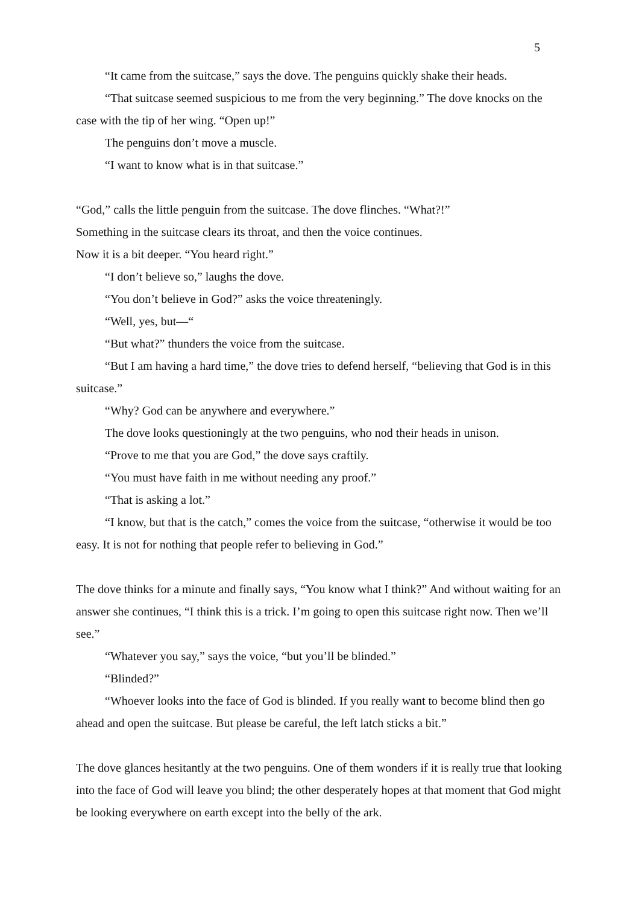5
“It came from the suitcase,” says the dove. The penguins quickly shake their heads.
“That suitcase seemed suspicious to me from the very beginning.” The dove knocks on the case with the tip of her wing. “Open up!”
The penguins don’t move a muscle.
“I want to know what is in that suitcase.”
“God,” calls the little penguin from the suitcase. The dove flinches. “What?!”
Something in the suitcase clears its throat, and then the voice continues.
Now it is a bit deeper. “You heard right.”
“I don’t believe so,” laughs the dove.
“You don’t believe in God?” asks the voice threateningly.
“Well, yes, but—“
“But what?” thunders the voice from the suitcase.
“But I am having a hard time,” the dove tries to defend herself, “believing that God is in this suitcase.”
“Why? God can be anywhere and everywhere.”
The dove looks questioningly at the two penguins, who nod their heads in unison.
“Prove to me that you are God,” the dove says craftily.
“You must have faith in me without needing any proof.”
“That is asking a lot.”
“I know, but that is the catch,” comes the voice from the suitcase, “otherwise it would be too easy. It is not for nothing that people refer to believing in God.”
The dove thinks for a minute and finally says, “You know what I think?” And without waiting for an answer she continues, “I think this is a trick. I’m going to open this suitcase right now. Then we’ll see.”
“Whatever you say,” says the voice, “but you’ll be blinded.”
“Blinded?”
“Whoever looks into the face of God is blinded. If you really want to become blind then go ahead and open the suitcase. But please be careful, the left latch sticks a bit.”
The dove glances hesitantly at the two penguins. One of them wonders if it is really true that looking into the face of God will leave you blind; the other desperately hopes at that moment that God might be looking everywhere on earth except into the belly of the ark.